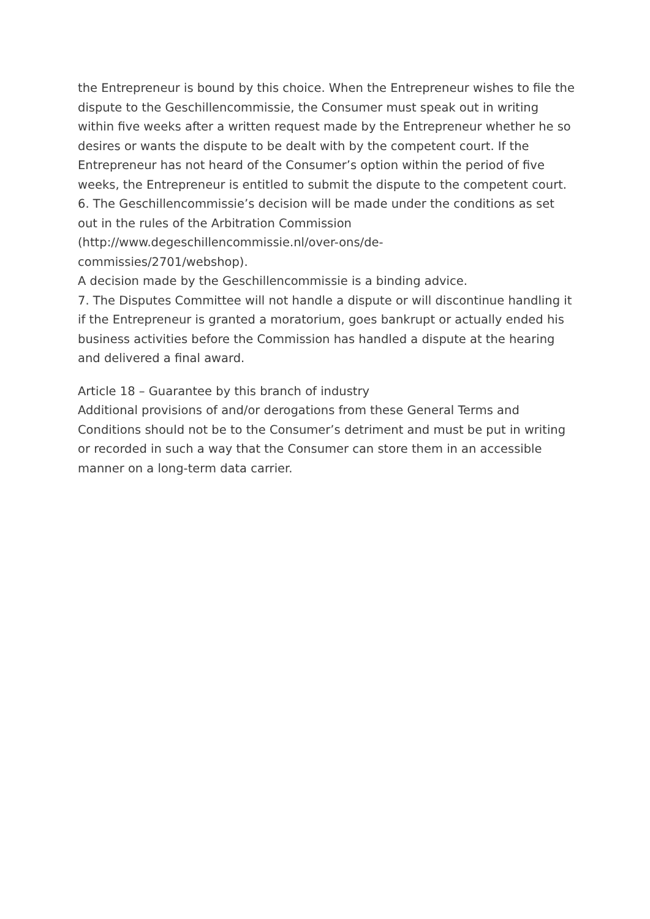the Entrepreneur is bound by this choice. When the Entrepreneur wishes to file the dispute to the Geschillencommissie, the Consumer must speak out in writing within five weeks after a written request made by the Entrepreneur whether he so desires or wants the dispute to be dealt with by the competent court. If the Entrepreneur has not heard of the Consumer’s option within the period of five weeks, the Entrepreneur is entitled to submit the dispute to the competent court.
6. The Geschillencommissie’s decision will be made under the conditions as set out in the rules of the Arbitration Commission
(http://www.degeschillencommissie.nl/over-ons/de-
commissies/2701/webshop).
A decision made by the Geschillencommissie is a binding advice.
7. The Disputes Committee will not handle a dispute or will discontinue handling it if the Entrepreneur is granted a moratorium, goes bankrupt or actually ended his business activities before the Commission has handled a dispute at the hearing and delivered a final award.
Article 18 – Guarantee by this branch of industry
Additional provisions of and/or derogations from these General Terms and Conditions should not be to the Consumer’s detriment and must be put in writing or recorded in such a way that the Consumer can store them in an accessible manner on a long-term data carrier.